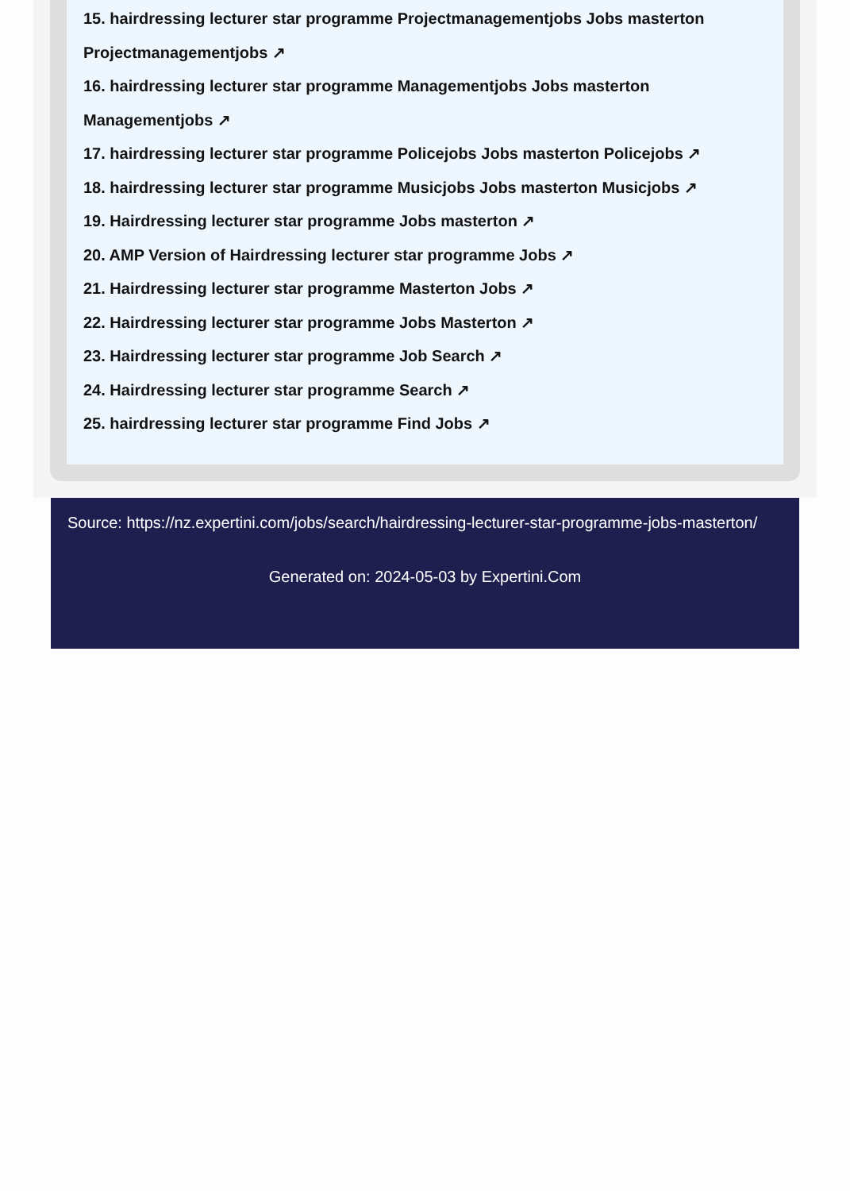15. hairdressing lecturer star programme Projectmanagementjobs Jobs masterton Projectmanagementjobs ↗
16. hairdressing lecturer star programme Managementjobs Jobs masterton Managementjobs ↗
17. hairdressing lecturer star programme Policejobs Jobs masterton Policejobs ↗
18. hairdressing lecturer star programme Musicjobs Jobs masterton Musicjobs ↗
19. Hairdressing lecturer star programme Jobs masterton ↗
20. AMP Version of Hairdressing lecturer star programme Jobs ↗
21. Hairdressing lecturer star programme Masterton Jobs ↗
22. Hairdressing lecturer star programme Jobs Masterton ↗
23. Hairdressing lecturer star programme Job Search ↗
24. Hairdressing lecturer star programme Search ↗
25. hairdressing lecturer star programme Find Jobs ↗
Source: https://nz.expertini.com/jobs/search/hairdressing-lecturer-star-programme-jobs-masterton/
Generated on: 2024-05-03 by Expertini.Com